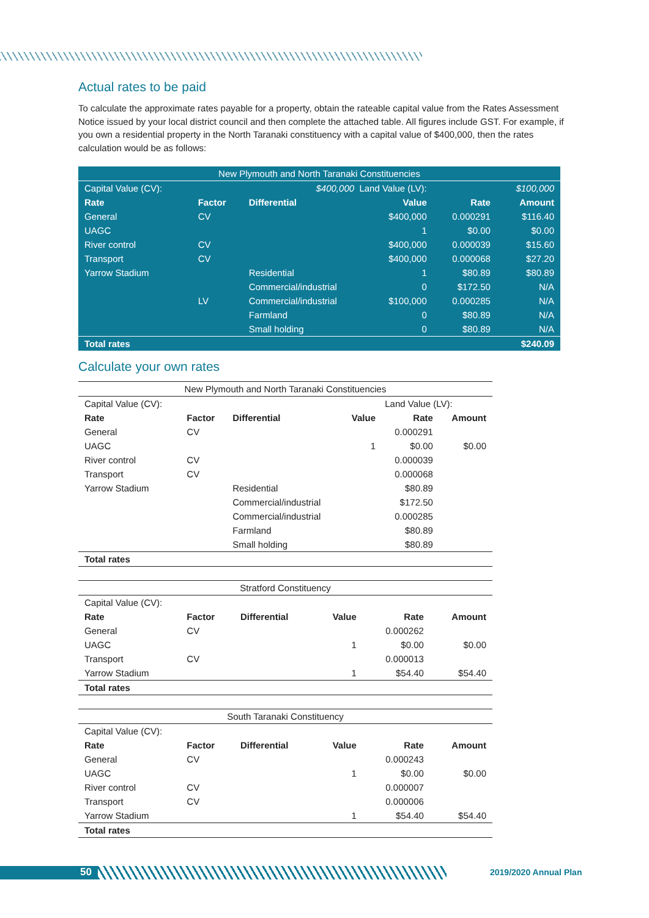Actual rates to be paid
To calculate the approximate rates payable for a property, obtain the rateable capital value from the Rates Assessment Notice issued by your local district council and then complete the attached table. All figures include GST. For example, if you own a residential property in the North Taranaki constituency with a capital value of $400,000, then the rates calculation would be as follows:
| New Plymouth and North Taranaki Constituencies | | | | | |
| --- | --- | --- | --- | --- | --- |
| Capital Value (CV): | | $400,000 Land Value (LV): | | | $100,000 |
| Rate | Factor | Differential | Value | Rate | Amount |
| General | CV | | $400,000 | 0.000291 | $116.40 |
| UAGC | | | 1 | $0.00 | $0.00 |
| River control | CV | | $400,000 | 0.000039 | $15.60 |
| Transport | CV | | $400,000 | 0.000068 | $27.20 |
| Yarrow Stadium | | Residential | 1 | $80.89 | $80.89 |
| | | Commercial/industrial | 0 | $172.50 | N/A |
| | LV | Commercial/industrial | $100,000 | 0.000285 | N/A |
| | | Farmland | 0 | $80.89 | N/A |
| | | Small holding | 0 | $80.89 | N/A |
| Total rates | | | | | $240.09 |
Calculate your own rates
| New Plymouth and North Taranaki Constituencies | | | | | |
| --- | --- | --- | --- | --- | --- |
| Capital Value (CV): | | | Land Value (LV): | | |
| Rate | Factor | Differential | Value | Rate | Amount |
| General | CV | | | 0.000291 | |
| UAGC | | | 1 | $0.00 | $0.00 |
| River control | CV | | | 0.000039 | |
| Transport | CV | | | 0.000068 | |
| Yarrow Stadium | | Residential | | $80.89 | |
| | | Commercial/industrial | | $172.50 | |
| | | Commercial/industrial | | 0.000285 | |
| | | Farmland | | $80.89 | |
| | | Small holding | | $80.89 | |
| Total rates | | | | | |
| Stratford Constituency | | | | | |
| --- | --- | --- | --- | --- | --- |
| Capital Value (CV): | | | | | |
| Rate | Factor | Differential | Value | Rate | Amount |
| General | CV | | | 0.000262 | |
| UAGC | | | 1 | $0.00 | $0.00 |
| Transport | CV | | | 0.000013 | |
| Yarrow Stadium | | | 1 | $54.40 | $54.40 |
| Total rates | | | | | |
| South Taranaki Constituency | | | | | |
| --- | --- | --- | --- | --- | --- |
| Capital Value (CV): | | | | | |
| Rate | Factor | Differential | Value | Rate | Amount |
| General | CV | | | 0.000243 | |
| UAGC | | | 1 | $0.00 | $0.00 |
| River control | CV | | | 0.000007 | |
| Transport | CV | | | 0.000006 | |
| Yarrow Stadium | | | 1 | $54.40 | $54.40 |
| Total rates | | | | | |
50 2019/2020 Annual Plan